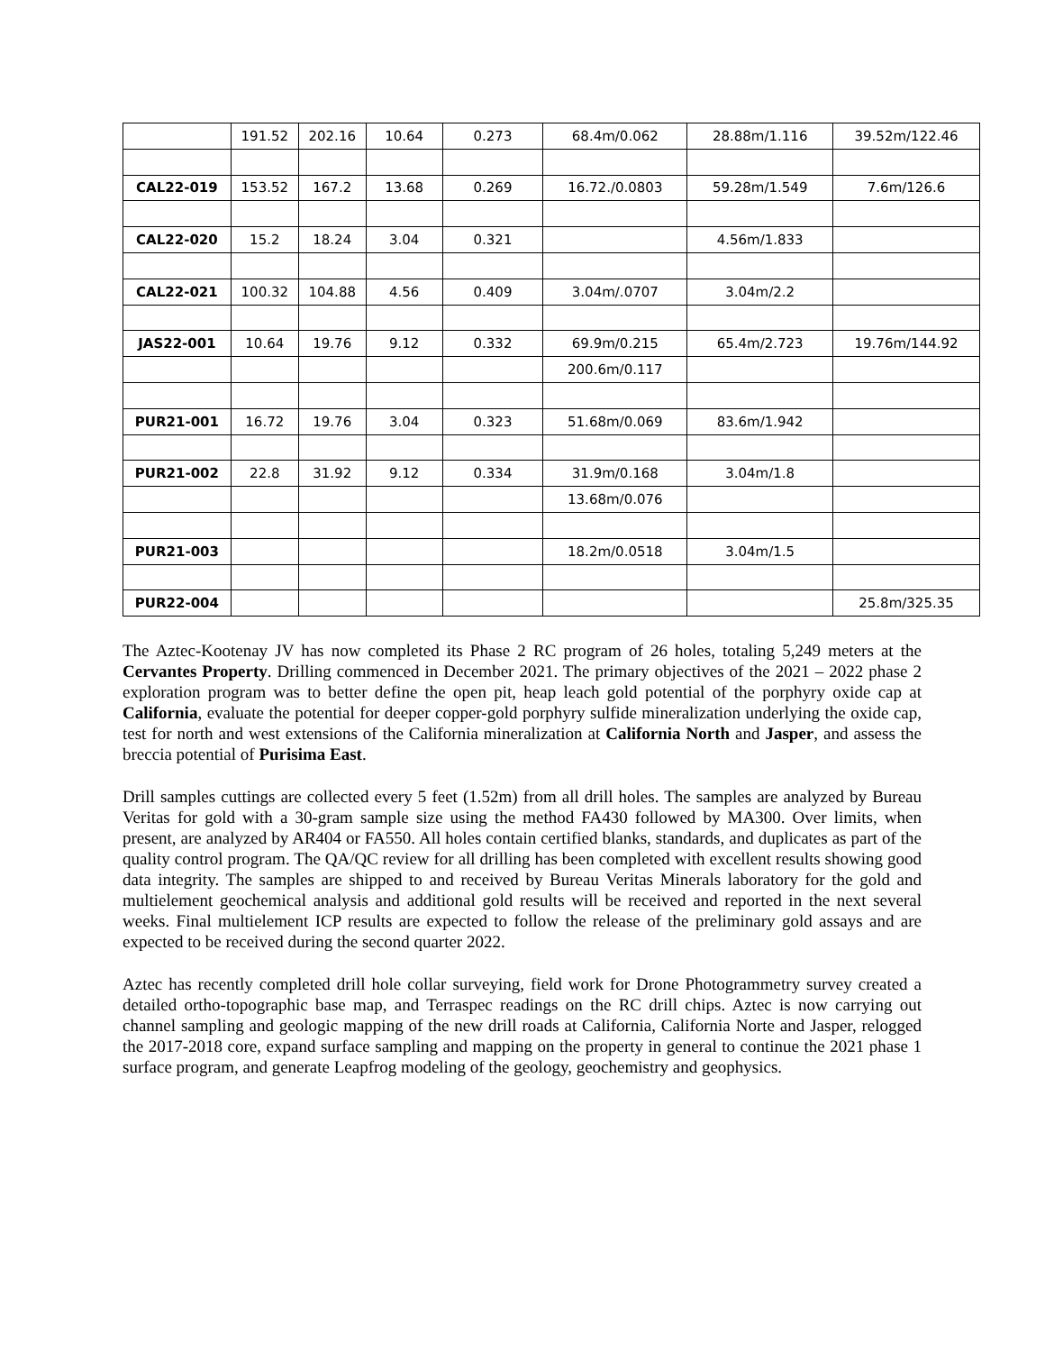| | 191.52 | 202.16 | 10.64 | 0.273 | 68.4m/0.062 | 28.88m/1.116 | 39.52m/122.46 |
| CAL22-019 | 153.52 | 167.2 | 13.68 | 0.269 | 16.72./0.0803 | 59.28m/1.549 | 7.6m/126.6 |
| CAL22-020 | 15.2 | 18.24 | 3.04 | 0.321 | | 4.56m/1.833 | |
| CAL22-021 | 100.32 | 104.88 | 4.56 | 0.409 | 3.04m/.0707 | 3.04m/2.2 | |
| JAS22-001 | 10.64 | 19.76 | 9.12 | 0.332 | 69.9m/0.215 | 65.4m/2.723 | 19.76m/144.92 |
| | | | | | 200.6m/0.117 | | |
| PUR21-001 | 16.72 | 19.76 | 3.04 | 0.323 | 51.68m/0.069 | 83.6m/1.942 | |
| PUR21-002 | 22.8 | 31.92 | 9.12 | 0.334 | 31.9m/0.168 | 3.04m/1.8 | |
| | | | | | 13.68m/0.076 | | |
| PUR21-003 | | | | | 18.2m/0.0518 | 3.04m/1.5 | |
| PUR22-004 | | | | | | | 25.8m/325.35 |
The Aztec-Kootenay JV has now completed its Phase 2 RC program of 26 holes, totaling 5,249 meters at the Cervantes Property. Drilling commenced in December 2021. The primary objectives of the 2021 – 2022 phase 2 exploration program was to better define the open pit, heap leach gold potential of the porphyry oxide cap at California, evaluate the potential for deeper copper-gold porphyry sulfide mineralization underlying the oxide cap, test for north and west extensions of the California mineralization at California North and Jasper, and assess the breccia potential of Purisima East.
Drill samples cuttings are collected every 5 feet (1.52m) from all drill holes. The samples are analyzed by Bureau Veritas for gold with a 30-gram sample size using the method FA430 followed by MA300. Over limits, when present, are analyzed by AR404 or FA550. All holes contain certified blanks, standards, and duplicates as part of the quality control program. The QA/QC review for all drilling has been completed with excellent results showing good data integrity. The samples are shipped to and received by Bureau Veritas Minerals laboratory for the gold and multielement geochemical analysis and additional gold results will be received and reported in the next several weeks. Final multielement ICP results are expected to follow the release of the preliminary gold assays and are expected to be received during the second quarter 2022.
Aztec has recently completed drill hole collar surveying, field work for Drone Photogrammetry survey created a detailed ortho-topographic base map, and Terraspec readings on the RC drill chips. Aztec is now carrying out channel sampling and geologic mapping of the new drill roads at California, California Norte and Jasper, relogged the 2017-2018 core, expand surface sampling and mapping on the property in general to continue the 2021 phase 1 surface program, and generate Leapfrog modeling of the geology, geochemistry and geophysics.